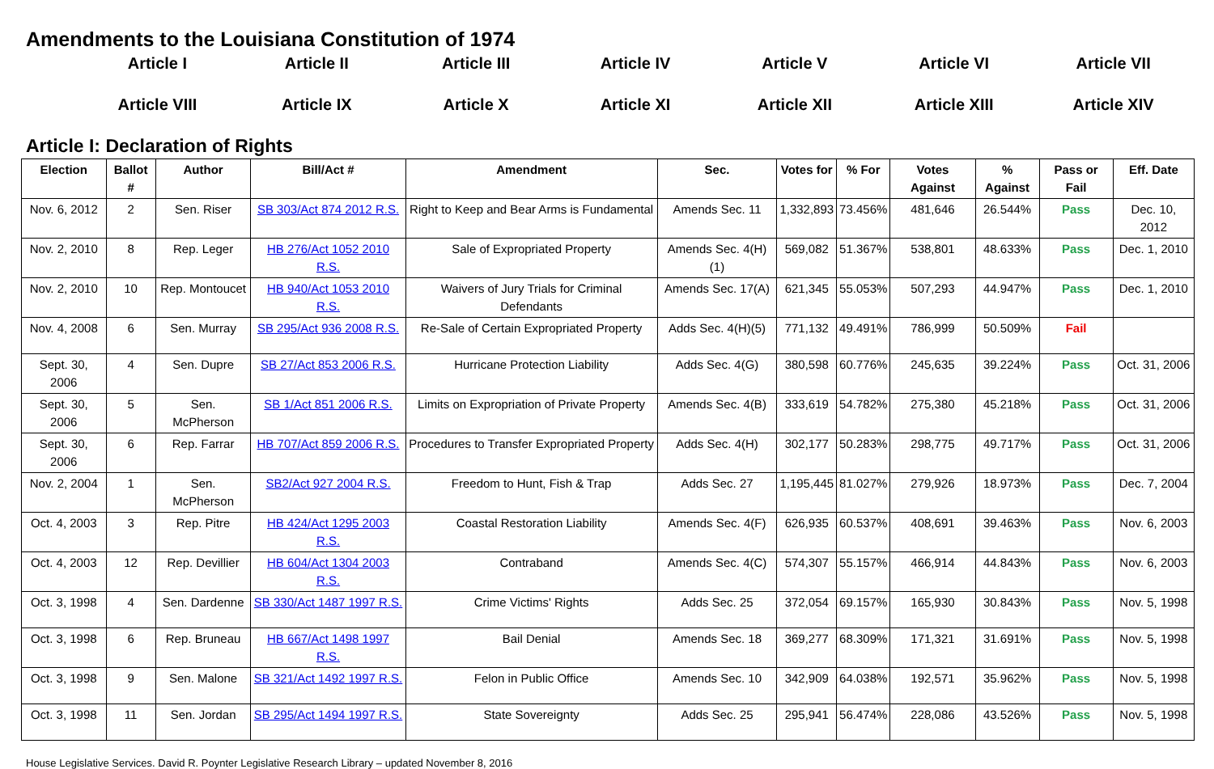Amendments to the Louisiana Constitution of 1974
Article I
Article II
Article III
Article IV
Article V
Article VI
Article VII
Article VIII
Article IX
Article X
Article XI
Article XII
Article XIII
Article XIV
Article I: Declaration of Rights
| Election | Ballot # | Author | Bill/Act # | Amendment | Sec. | Votes for | % For | Votes Against | % Against | Pass or Fail | Eff. Date |
| --- | --- | --- | --- | --- | --- | --- | --- | --- | --- | --- | --- |
| Nov. 6, 2012 | 2 | Sen. Riser | SB 303/Act 874 2012 R.S. | Right to Keep and Bear Arms is Fundamental | Amends Sec. 11 | 1,332,893 | 73.456% | 481,646 | 26.544% | Pass | Dec. 10, 2012 |
| Nov. 2, 2010 | 8 | Rep. Leger | HB 276/Act 1052 2010 R.S. | Sale of Expropriated Property | Amends Sec. 4(H)(1) | 569,082 | 51.367% | 538,801 | 48.633% | Pass | Dec. 1, 2010 |
| Nov. 2, 2010 | 10 | Rep. Montoucet | HB 940/Act 1053 2010 R.S. | Waivers of Jury Trials for Criminal Defendants | Amends Sec. 17(A) | 621,345 | 55.053% | 507,293 | 44.947% | Pass | Dec. 1, 2010 |
| Nov. 4, 2008 | 6 | Sen. Murray | SB 295/Act 936 2008 R.S. | Re-Sale of Certain Expropriated Property | Adds Sec. 4(H)(5) | 771,132 | 49.491% | 786,999 | 50.509% | Fail | |
| Sept. 30, 2006 | 4 | Sen. Dupre | SB 27/Act 853 2006 R.S. | Hurricane Protection Liability | Adds Sec. 4(G) | 380,598 | 60.776% | 245,635 | 39.224% | Pass | Oct. 31, 2006 |
| Sept. 30, 2006 | 5 | Sen. McPherson | SB 1/Act 851 2006 R.S. | Limits on Expropriation of Private Property | Amends Sec. 4(B) | 333,619 | 54.782% | 275,380 | 45.218% | Pass | Oct. 31, 2006 |
| Sept. 30, 2006 | 6 | Rep. Farrar | HB 707/Act 859 2006 R.S. | Procedures to Transfer Expropriated Property | Adds Sec. 4(H) | 302,177 | 50.283% | 298,775 | 49.717% | Pass | Oct. 31, 2006 |
| Nov. 2, 2004 | 1 | Sen. McPherson | SB2/Act 927 2004 R.S. | Freedom to Hunt, Fish & Trap | Adds Sec. 27 | 1,195,445 | 81.027% | 279,926 | 18.973% | Pass | Dec. 7, 2004 |
| Oct. 4, 2003 | 3 | Rep. Pitre | HB 424/Act 1295 2003 R.S. | Coastal Restoration Liability | Amends Sec. 4(F) | 626,935 | 60.537% | 408,691 | 39.463% | Pass | Nov. 6, 2003 |
| Oct. 4, 2003 | 12 | Rep. Devillier | HB 604/Act 1304 2003 R.S. | Contraband | Amends Sec. 4(C) | 574,307 | 55.157% | 466,914 | 44.843% | Pass | Nov. 6, 2003 |
| Oct. 3, 1998 | 4 | Sen. Dardenne | SB 330/Act 1487 1997 R.S. | Crime Victims' Rights | Adds Sec. 25 | 372,054 | 69.157% | 165,930 | 30.843% | Pass | Nov. 5, 1998 |
| Oct. 3, 1998 | 6 | Rep. Bruneau | HB 667/Act 1498 1997 R.S. | Bail Denial | Amends Sec. 18 | 369,277 | 68.309% | 171,321 | 31.691% | Pass | Nov. 5, 1998 |
| Oct. 3, 1998 | 9 | Sen. Malone | SB 321/Act 1492 1997 R.S. | Felon in Public Office | Amends Sec. 10 | 342,909 | 64.038% | 192,571 | 35.962% | Pass | Nov. 5, 1998 |
| Oct. 3, 1998 | 11 | Sen. Jordan | SB 295/Act 1494 1997 R.S. | State Sovereignty | Adds Sec. 25 | 295,941 | 56.474% | 228,086 | 43.526% | Pass | Nov. 5, 1998 |
House Legislative Services. David R. Poynter Legislative Research Library – updated November 8, 2016